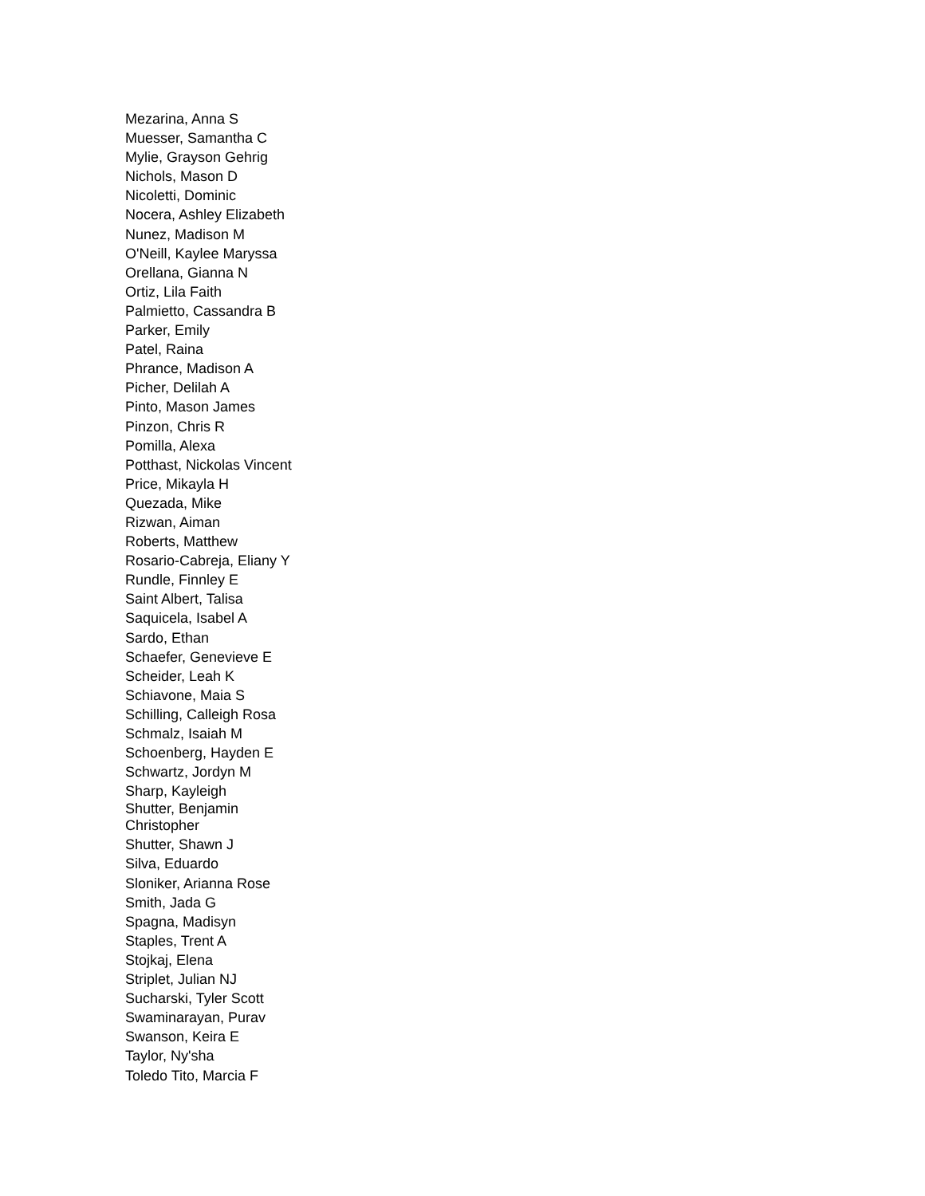Mezarina, Anna S
Muesser, Samantha C
Mylie, Grayson Gehrig
Nichols, Mason D
Nicoletti, Dominic
Nocera, Ashley Elizabeth
Nunez, Madison M
O'Neill, Kaylee Maryssa
Orellana, Gianna N
Ortiz, Lila Faith
Palmietto, Cassandra B
Parker, Emily
Patel, Raina
Phrance, Madison A
Picher, Delilah A
Pinto, Mason James
Pinzon, Chris R
Pomilla, Alexa
Potthast, Nickolas Vincent
Price, Mikayla H
Quezada, Mike
Rizwan, Aiman
Roberts, Matthew
Rosario-Cabreja, Eliany Y
Rundle, Finnley E
Saint Albert, Talisa
Saquicela, Isabel A
Sardo, Ethan
Schaefer, Genevieve E
Scheider, Leah K
Schiavone, Maia S
Schilling, Calleigh Rosa
Schmalz, Isaiah M
Schoenberg, Hayden E
Schwartz, Jordyn M
Sharp, Kayleigh
Shutter, Benjamin
Christopher
Shutter, Shawn J
Silva, Eduardo
Sloniker, Arianna Rose
Smith, Jada G
Spagna, Madisyn
Staples, Trent A
Stojkaj, Elena
Striplet, Julian NJ
Sucharski, Tyler Scott
Swaminarayan, Purav
Swanson, Keira E
Taylor, Ny'sha
Toledo Tito, Marcia F